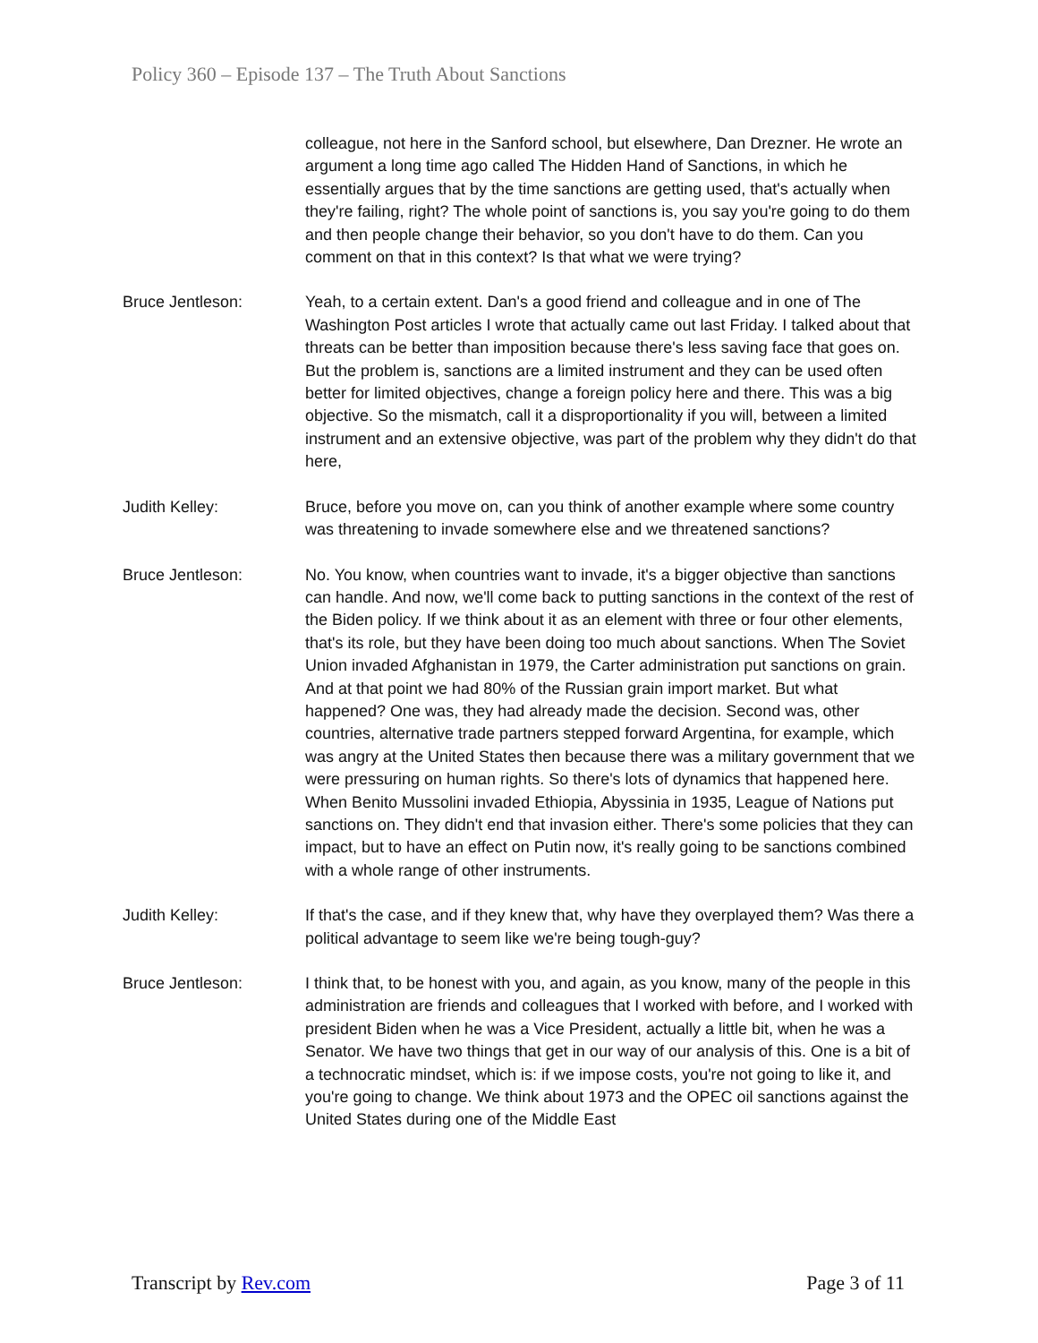Policy 360 – Episode 137 – The Truth About Sanctions
colleague, not here in the Sanford school, but elsewhere, Dan Drezner. He wrote an argument a long time ago called The Hidden Hand of Sanctions, in which he essentially argues that by the time sanctions are getting used, that's actually when they're failing, right? The whole point of sanctions is, you say you're going to do them and then people change their behavior, so you don't have to do them. Can you comment on that in this context? Is that what we were trying?
Bruce Jentleson: Yeah, to a certain extent. Dan's a good friend and colleague and in one of The Washington Post articles I wrote that actually came out last Friday. I talked about that threats can be better than imposition because there's less saving face that goes on. But the problem is, sanctions are a limited instrument and they can be used often better for limited objectives, change a foreign policy here and there. This was a big objective. So the mismatch, call it a disproportionality if you will, between a limited instrument and an extensive objective, was part of the problem why they didn't do that here,
Judith Kelley: Bruce, before you move on, can you think of another example where some country was threatening to invade somewhere else and we threatened sanctions?
Bruce Jentleson: No. You know, when countries want to invade, it's a bigger objective than sanctions can handle. And now, we'll come back to putting sanctions in the context of the rest of the Biden policy. If we think about it as an element with three or four other elements, that's its role, but they have been doing too much about sanctions. When The Soviet Union invaded Afghanistan in 1979, the Carter administration put sanctions on grain. And at that point we had 80% of the Russian grain import market. But what happened? One was, they had already made the decision. Second was, other countries, alternative trade partners stepped forward Argentina, for example, which was angry at the United States then because there was a military government that we were pressuring on human rights. So there's lots of dynamics that happened here. When Benito Mussolini invaded Ethiopia, Abyssinia in 1935, League of Nations put sanctions on. They didn't end that invasion either. There's some policies that they can impact, but to have an effect on Putin now, it's really going to be sanctions combined with a whole range of other instruments.
Judith Kelley: If that's the case, and if they knew that, why have they overplayed them? Was there a political advantage to seem like we're being tough-guy?
Bruce Jentleson: I think that, to be honest with you, and again, as you know, many of the people in this administration are friends and colleagues that I worked with before, and I worked with president Biden when he was a Vice President, actually a little bit, when he was a Senator. We have two things that get in our way of our analysis of this. One is a bit of a technocratic mindset, which is: if we impose costs, you're not going to like it, and you're going to change. We think about 1973 and the OPEC oil sanctions against the United States during one of the Middle East
Transcript by Rev.com Page 3 of 11